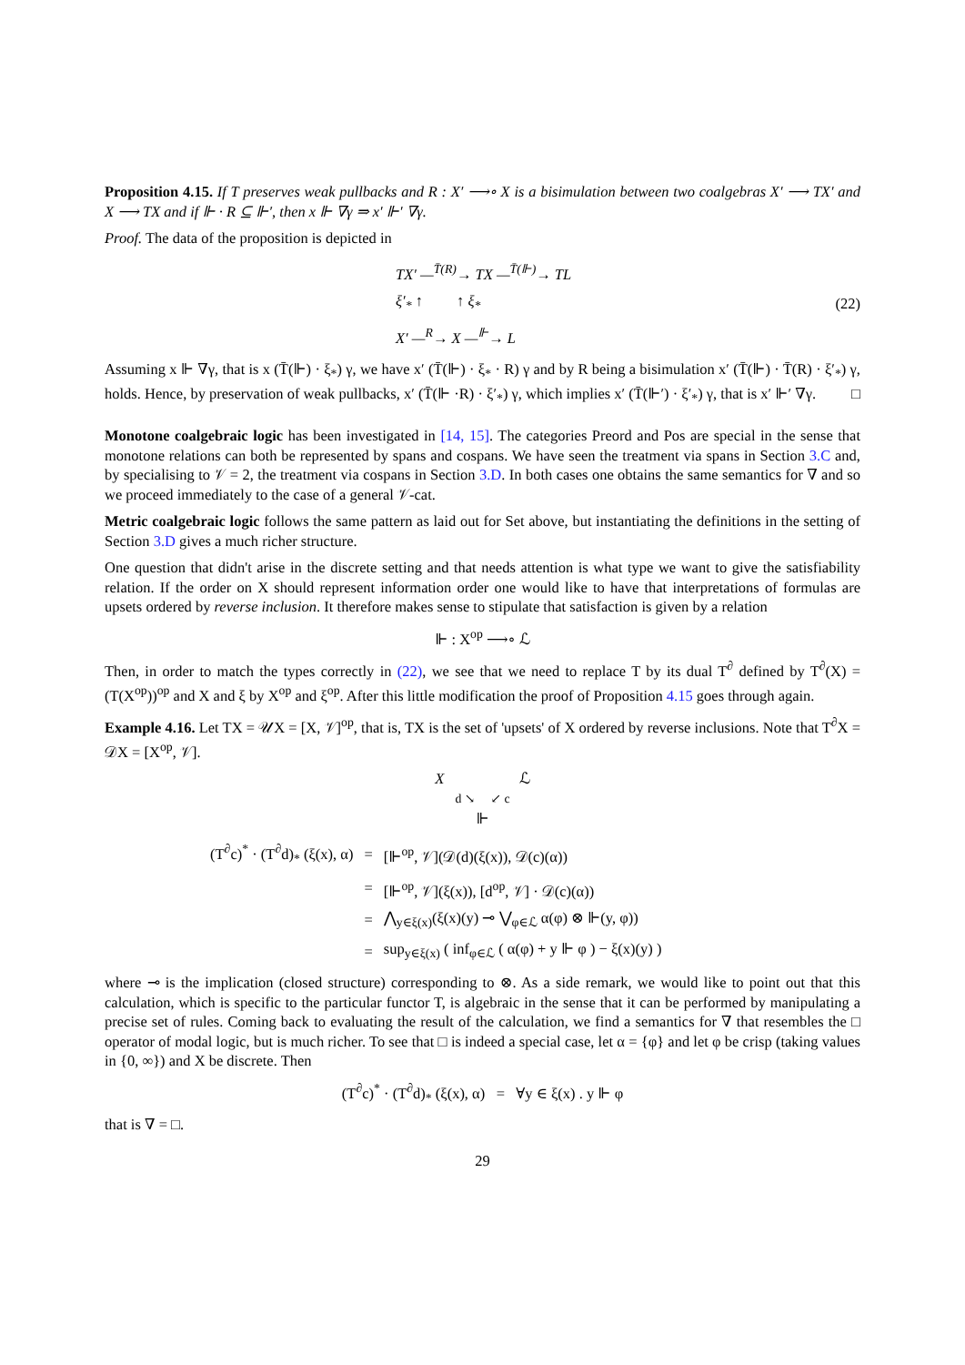Proposition 4.15. If T preserves weak pullbacks and R : X′ ⟶∘ X is a bisimulation between two coalgebras X′ ⟶ TX′ and X ⟶ TX and if ⊩ · R ⊆ ⊩′, then x ⊩ ∇γ ⇒ x′ ⊩′ ∇γ.
Proof. The data of the proposition is depicted in
TX′ —<sup>T̄(R)</sup>→ TX —<sup>T̄(⊩)</sup>→ TL
ξ′<sub>*</sub> ↑ ↑ ξ<sub>*</sub>
X′ —<sup>R</sup>→ X —<sup>⊩</sup>→ L
(22)
Assuming x ⊩ ∇γ, that is x (T̄(⊩) · ξ<sub>*</sub>) γ, we have x′ (T̄(⊩) · ξ<sub>*</sub> · R) γ and by R being a bisimulation x′ (T̄(⊩) · T̄(R) · ξ′<sub>*</sub>) γ, holds. Hence, by preservation of weak pullbacks, x′ (T̄(⊩ ·R) · ξ′<sub>*</sub>) γ, which implies x′ (T̄(⊩′) · ξ′<sub>*</sub>) γ, that is x′ ⊩′ ∇γ. □
Monotone coalgebraic logic has been investigated in [14, 15]. The categories Preord and Pos are special in the sense that monotone relations can both be represented by spans and cospans. We have seen the treatment via spans in Section 3.C and, by specialising to 𝒱 = 2, the treatment via cospans in Section 3.D. In both cases one obtains the same semantics for ∇ and so we proceed immediately to the case of a general 𝒱-cat.
Metric coalgebraic logic follows the same pattern as laid out for Set above, but instantiating the definitions in the setting of Section 3.D gives a much richer structure.
One question that didn't arise in the discrete setting and that needs attention is what type we want to give the satisfiability relation. If the order on X should represent information order one would like to have that interpretations of formulas are upsets ordered by reverse inclusion. It therefore makes sense to stipulate that satisfaction is given by a relation
⊩ : X<sup>op</sup> ⟶∘ ℒ
Then, in order to match the types correctly in (22), we see that we need to replace T by its dual T<sup>∂</sup> defined by T<sup>∂</sup>(X) = (T(X<sup>op</sup>))<sup>op</sup> and X and ξ by X<sup>op</sup> and ξ<sup>op</sup>. After this little modification the proof of Proposition 4.15 goes through again.
Example 4.16. Let TX = 𝒰X = [X, 𝒱]<sup>op</sup>, that is, TX is the set of 'upsets' of X ordered by reverse inclusions. Note that T<sup>∂</sup>X = 𝒟X = [X<sup>op</sup>, 𝒱].
X ℒ
d ↘ ↙ c
⊩
| (T<sup>∂</sup>c)<sup>*</sup> · (T<sup>∂</sup>d)<sub>*</sub> (ξ(x), α) | = | [⊩<sup>op</sup>, 𝒱](𝒟(d)(ξ(x)), 𝒟(c)(α)) |
| | = | [⊩<sup>op</sup>, 𝒱](ξ(x)), [d<sup>op</sup>, 𝒱] · 𝒟(c)(α)) |
| | = | ⋀<sub>y∈ξ(x)</sub>(ξ(x)(y) ⊸ ⋁<sub>φ∈ℒ</sub> α(φ) ⊗ ⊩(y, φ)) |
| | = | sup<sub>y∈ξ(x)</sub> ( inf<sub>φ∈ℒ</sub> ( α(φ) + y ⊩ φ ) − ξ(x)(y) ) |
where ⊸ is the implication (closed structure) corresponding to ⊗. As a side remark, we would like to point out that this calculation, which is specific to the particular functor T, is algebraic in the sense that it can be performed by manipulating a precise set of rules. Coming back to evaluating the result of the calculation, we find a semantics for ∇ that resembles the □ operator of modal logic, but is much richer. To see that □ is indeed a special case, let α = {φ} and let φ be crisp (taking values in {0, ∞}) and X be discrete. Then
(T<sup>∂</sup>c)<sup>*</sup> · (T<sup>∂</sup>d)<sub>*</sub> (ξ(x), α) = ∀y ∈ ξ(x) . y ⊩ φ
that is ∇ = □.
29